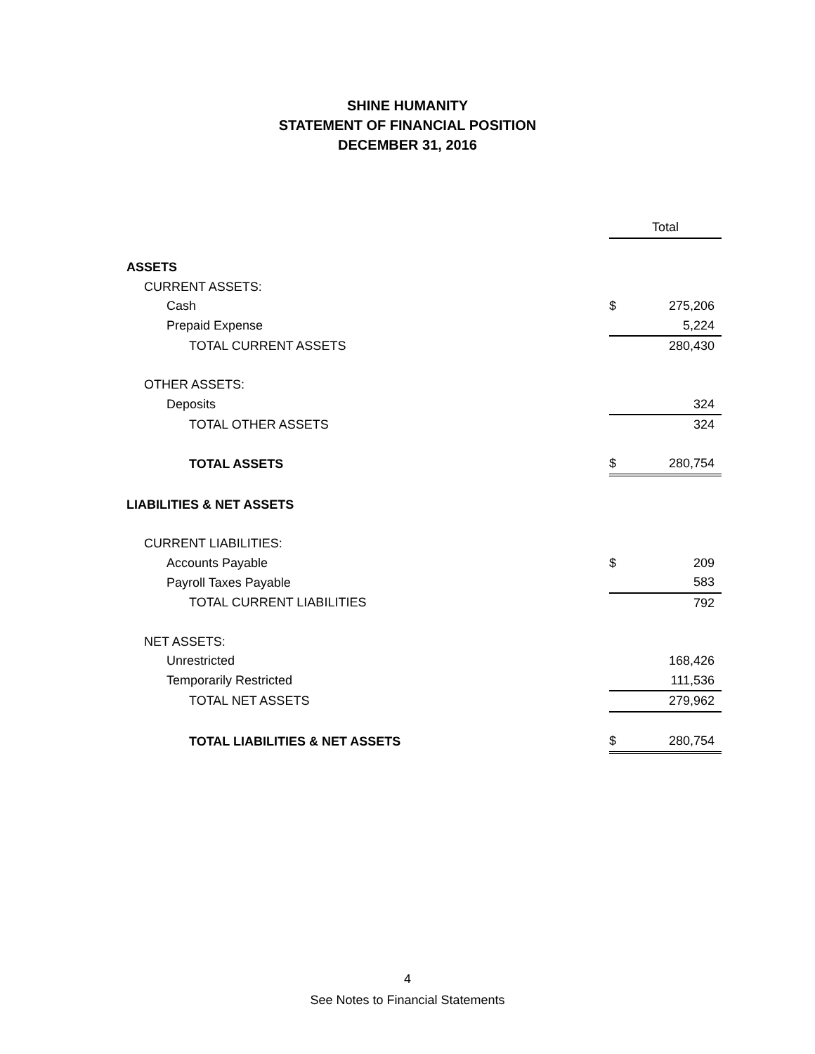SHINE HUMANITY
STATEMENT OF FINANCIAL POSITION
DECEMBER 31, 2016
| | | Total |
| ASSETS | | |
| CURRENT ASSETS: | | |
| Cash | $ | 275,206 |
| Prepaid Expense | | 5,224 |
| TOTAL CURRENT ASSETS | | 280,430 |
| OTHER ASSETS: | | |
| Deposits | | 324 |
| TOTAL OTHER ASSETS | | 324 |
| TOTAL ASSETS | $ | 280,754 |
| LIABILITIES & NET ASSETS | | |
| CURRENT LIABILITIES: | | |
| Accounts Payable | $ | 209 |
| Payroll Taxes Payable | | 583 |
| TOTAL CURRENT LIABILITIES | | 792 |
| NET ASSETS: | | |
| Unrestricted | | 168,426 |
| Temporarily Restricted | | 111,536 |
| TOTAL NET ASSETS | | 279,962 |
| TOTAL LIABILITIES & NET ASSETS | $ | 280,754 |
4
See Notes to Financial Statements